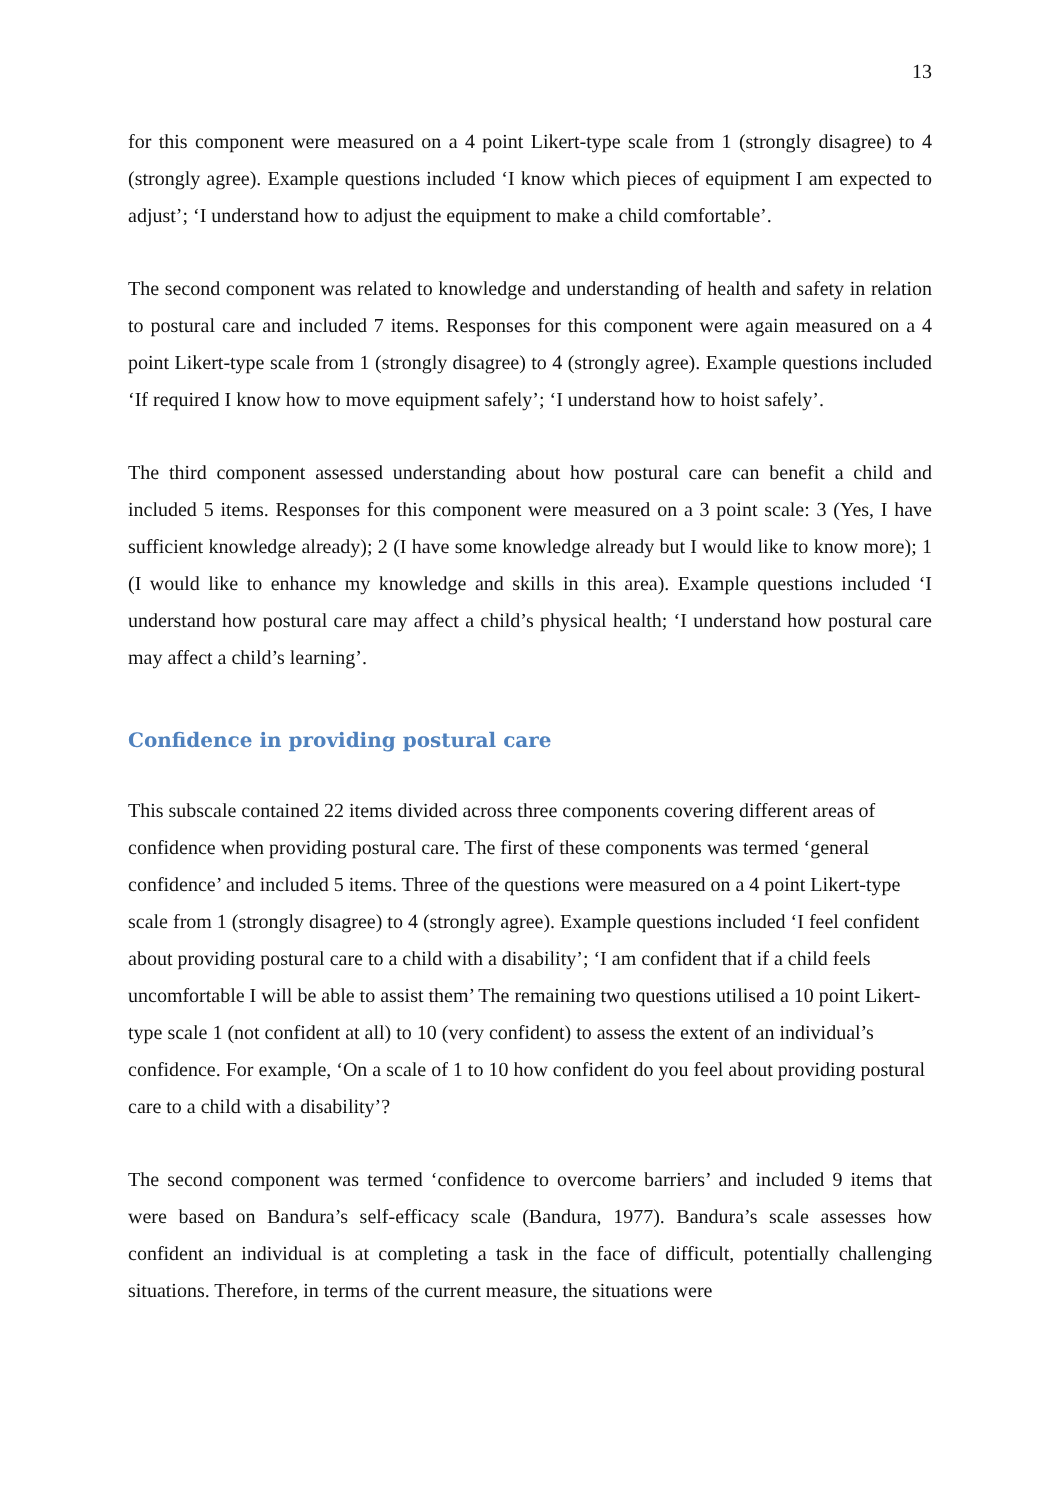13
for this component were measured on a 4 point Likert-type scale from 1 (strongly disagree) to 4 (strongly agree). Example questions included ‘I know which pieces of equipment I am expected to adjust’; ‘I understand how to adjust the equipment to make a child comfortable’.
The second component was related to knowledge and understanding of health and safety in relation to postural care and included 7 items. Responses for this component were again measured on a 4 point Likert-type scale from 1 (strongly disagree) to 4 (strongly agree). Example questions included ‘If required I know how to move equipment safely’; ‘I understand how to hoist safely’.
The third component assessed understanding about how postural care can benefit a child and included 5 items. Responses for this component were measured on a 3 point scale: 3 (Yes, I have sufficient knowledge already); 2 (I have some knowledge already but I would like to know more); 1 (I would like to enhance my knowledge and skills in this area). Example questions included ‘I understand how postural care may affect a child’s physical health; ‘I understand how postural care may affect a child’s learning’.
Confidence in providing postural care
This subscale contained 22 items divided across three components covering different areas of confidence when providing postural care. The first of these components was termed ‘general confidence’ and included 5 items. Three of the questions were measured on a 4 point Likert-type scale from 1 (strongly disagree) to 4 (strongly agree). Example questions included ‘I feel confident about providing postural care to a child with a disability’; ‘I am confident that if a child feels uncomfortable I will be able to assist them’ The remaining two questions utilised a 10 point Likert-type scale 1 (not confident at all) to 10 (very confident) to assess the extent of an individual’s confidence. For example, ‘On a scale of 1 to 10 how confident do you feel about providing postural care to a child with a disability’?
The second component was termed ‘confidence to overcome barriers’ and included 9 items that were based on Bandura’s self-efficacy scale (Bandura, 1977). Bandura’s scale assesses how confident an individual is at completing a task in the face of difficult, potentially challenging situations. Therefore, in terms of the current measure, the situations were